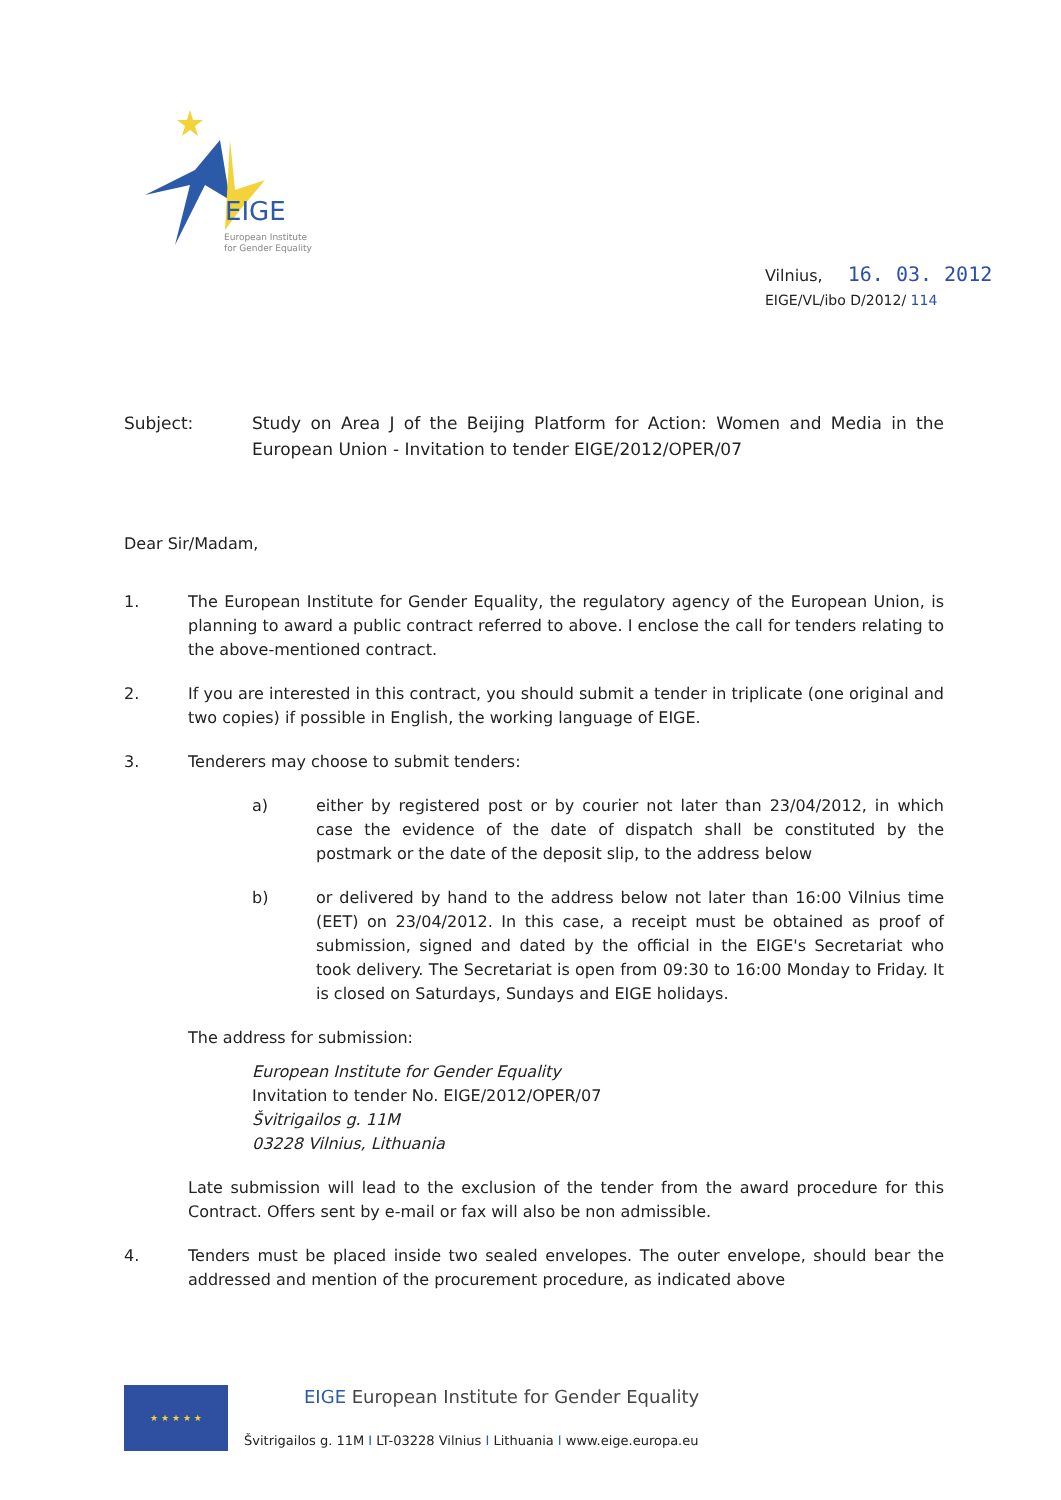EIGE
European Institute
for Gender Equality
Vilnius, 16. 03. 2012
EIGE/VL/ibo D/2012/ 114
Subject: Study on Area J of the Beijing Platform for Action: Women and Media in the European Union - Invitation to tender EIGE/2012/OPER/07
Dear Sir/Madam,
1. The European Institute for Gender Equality, the regulatory agency of the European Union, is planning to award a public contract referred to above. I enclose the call for tenders relating to the above-mentioned contract.
2. If you are interested in this contract, you should submit a tender in triplicate (one original and two copies) if possible in English, the working language of EIGE.
3. Tenderers may choose to submit tenders:
a) either by registered post or by courier not later than 23/04/2012, in which case the evidence of the date of dispatch shall be constituted by the postmark or the date of the deposit slip, to the address below
b) or delivered by hand to the address below not later than 16:00 Vilnius time (EET) on 23/04/2012. In this case, a receipt must be obtained as proof of submission, signed and dated by the official in the EIGE's Secretariat who took delivery. The Secretariat is open from 09:30 to 16:00 Monday to Friday. It is closed on Saturdays, Sundays and EIGE holidays.
The address for submission:
European Institute for Gender Equality
Invitation to tender No. EIGE/2012/OPER/07
Švitrigailos g. 11M
03228 Vilnius, Lithuania
Late submission will lead to the exclusion of the tender from the award procedure for this Contract. Offers sent by e-mail or fax will also be non admissible.
4. Tenders must be placed inside two sealed envelopes. The outer envelope, should bear the addressed and mention of the procurement procedure, as indicated above
★ ★ ★ ★ ★
EIGE European Institute for Gender Equality
Švitrigailos g. 11M I LT-03228 Vilnius I Lithuania I www.eige.europa.eu